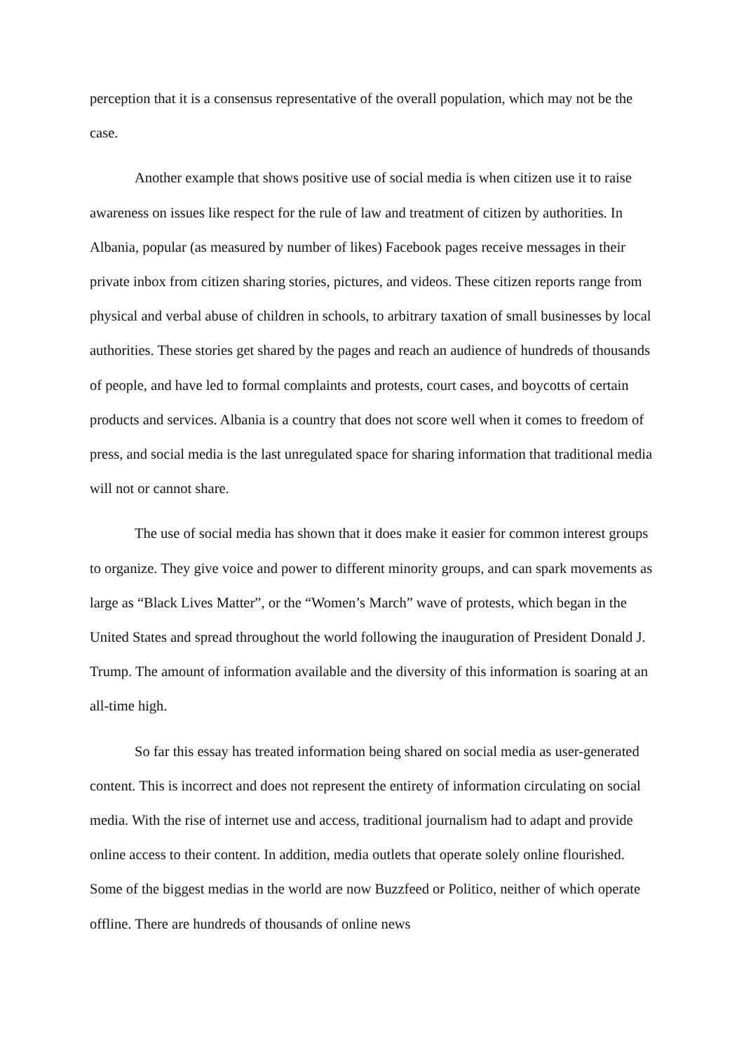perception that it is a consensus representative of the overall population, which may not be the case.
Another example that shows positive use of social media is when citizen use it to raise awareness on issues like respect for the rule of law and treatment of citizen by authorities. In Albania, popular (as measured by number of likes) Facebook pages receive messages in their private inbox from citizen sharing stories, pictures, and videos. These citizen reports range from physical and verbal abuse of children in schools, to arbitrary taxation of small businesses by local authorities. These stories get shared by the pages and reach an audience of hundreds of thousands of people, and have led to formal complaints and protests, court cases, and boycotts of certain products and services. Albania is a country that does not score well when it comes to freedom of press, and social media is the last unregulated space for sharing information that traditional media will not or cannot share.
The use of social media has shown that it does make it easier for common interest groups to organize. They give voice and power to different minority groups, and can spark movements as large as “Black Lives Matter”, or the “Women’s March” wave of protests, which began in the United States and spread throughout the world following the inauguration of President Donald J. Trump. The amount of information available and the diversity of this information is soaring at an all-time high.
So far this essay has treated information being shared on social media as user-generated content. This is incorrect and does not represent the entirety of information circulating on social media. With the rise of internet use and access, traditional journalism had to adapt and provide online access to their content. In addition, media outlets that operate solely online flourished. Some of the biggest medias in the world are now Buzzfeed or Politico, neither of which operate offline. There are hundreds of thousands of online news